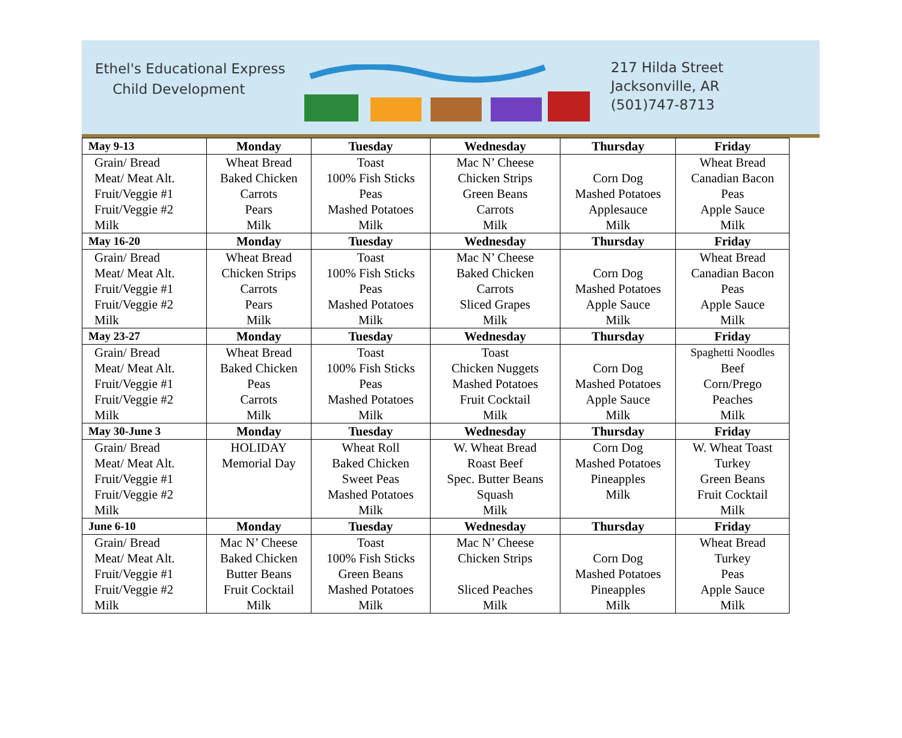Ethel's Educational Express
Child Development
217 Hilda Street
Jacksonville, AR
(501)747-8713
| May 9-13 | Monday | Tuesday | Wednesday | Thursday | Friday |
| --- | --- | --- | --- | --- | --- |
| Grain/ Bread | Wheat Bread | Toast | Mac N’ Cheese | | Wheat Bread |
| Meat/ Meat Alt. | Baked Chicken | 100% Fish Sticks | Chicken Strips | Corn Dog | Canadian Bacon |
| Fruit/Veggie #1 | Carrots | Peas | Green Beans | Mashed Potatoes | Peas |
| Fruit/Veggie #2 | Pears | Mashed Potatoes | Carrots | Applesauce | Apple Sauce |
| Milk | Milk | Milk | Milk | Milk | Milk |
| May 16-20 | Monday | Tuesday | Wednesday | Thursday | Friday |
| Grain/ Bread | Wheat Bread | Toast | Mac N’ Cheese | | Wheat Bread |
| Meat/ Meat Alt. | Chicken Strips | 100% Fish Sticks | Baked Chicken | Corn Dog | Canadian Bacon |
| Fruit/Veggie #1 | Carrots | Peas | Carrots | Mashed Potatoes | Peas |
| Fruit/Veggie #2 | Pears | Mashed Potatoes | Sliced Grapes | Apple Sauce | Apple Sauce |
| Milk | Milk | Milk | Milk | Milk | Milk |
| May 23-27 | Monday | Tuesday | Wednesday | Thursday | Friday |
| Grain/ Bread | Wheat Bread | Toast | Toast | | Spaghetti Noodles |
| Meat/ Meat Alt. | Baked Chicken | 100% Fish Sticks | Chicken Nuggets | Corn Dog | Beef |
| Fruit/Veggie #1 | Peas | Peas | Mashed Potatoes | Mashed Potatoes | Corn/Prego |
| Fruit/Veggie #2 | Carrots | Mashed Potatoes | Fruit Cocktail | Apple Sauce | Peaches |
| Milk | Milk | Milk | Milk | Milk | Milk |
| May 30-June 3 | Monday | Tuesday | Wednesday | Thursday | Friday |
| Grain/ Bread | HOLIDAY | Wheat Roll | W. Wheat Bread | Corn Dog | W. Wheat Toast |
| Meat/ Meat Alt. | Memorial Day | Baked Chicken | Roast Beef | Mashed Potatoes | Turkey |
| Fruit/Veggie #1 | | Sweet Peas | Spec. Butter Beans | Pineapples | Green Beans |
| Fruit/Veggie #2 | | Mashed Potatoes | Squash | Milk | Fruit Cocktail |
| Milk | | Milk | Milk | | Milk |
| June 6-10 | Monday | Tuesday | Wednesday | Thursday | Friday |
| Grain/ Bread | Mac N’ Cheese | Toast | Mac N’ Cheese | | Wheat Bread |
| Meat/ Meat Alt. | Baked Chicken | 100% Fish Sticks | Chicken Strips | Corn Dog | Turkey |
| Fruit/Veggie #1 | Butter Beans | Green Beans | | Mashed Potatoes | Peas |
| Fruit/Veggie #2 | Fruit Cocktail | Mashed Potatoes | Sliced Peaches | Pineapples | Apple Sauce |
| Milk | Milk | Milk | Milk | Milk | Milk |